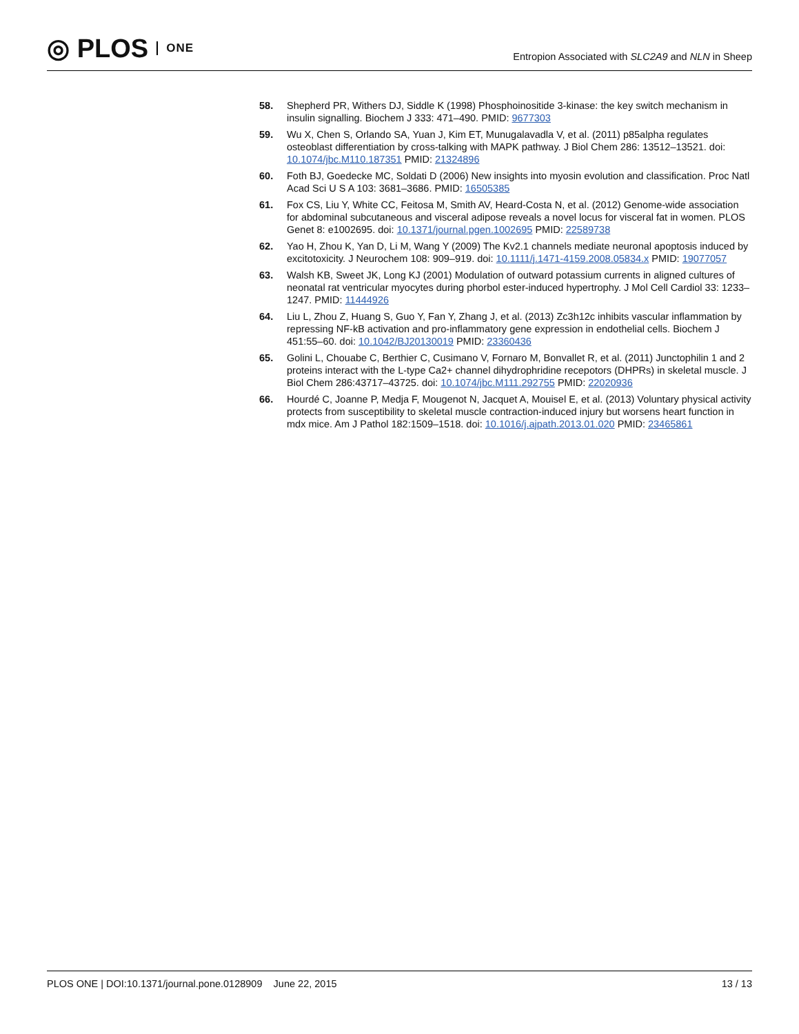◎ PLOS ONE
Entropion Associated with SLC2A9 and NLN in Sheep
58. Shepherd PR, Withers DJ, Siddle K (1998) Phosphoinositide 3-kinase: the key switch mechanism in insulin signalling. Biochem J 333: 471–490. PMID: 9677303
59. Wu X, Chen S, Orlando SA, Yuan J, Kim ET, Munugalavadla V, et al. (2011) p85alpha regulates osteoblast differentiation by cross-talking with MAPK pathway. J Biol Chem 286: 13512–13521. doi: 10.1074/jbc.M110.187351 PMID: 21324896
60. Foth BJ, Goedecke MC, Soldati D (2006) New insights into myosin evolution and classification. Proc Natl Acad Sci U S A 103: 3681–3686. PMID: 16505385
61. Fox CS, Liu Y, White CC, Feitosa M, Smith AV, Heard-Costa N, et al. (2012) Genome-wide association for abdominal subcutaneous and visceral adipose reveals a novel locus for visceral fat in women. PLOS Genet 8: e1002695. doi: 10.1371/journal.pgen.1002695 PMID: 22589738
62. Yao H, Zhou K, Yan D, Li M, Wang Y (2009) The Kv2.1 channels mediate neuronal apoptosis induced by excitotoxicity. J Neurochem 108: 909–919. doi: 10.1111/j.1471-4159.2008.05834.x PMID: 19077057
63. Walsh KB, Sweet JK, Long KJ (2001) Modulation of outward potassium currents in aligned cultures of neonatal rat ventricular myocytes during phorbol ester-induced hypertrophy. J Mol Cell Cardiol 33: 1233–1247. PMID: 11444926
64. Liu L, Zhou Z, Huang S, Guo Y, Fan Y, Zhang J, et al. (2013) Zc3h12c inhibits vascular inflammation by repressing NF-kB activation and pro-inflammatory gene expression in endothelial cells. Biochem J 451:55–60. doi: 10.1042/BJ20130019 PMID: 23360436
65. Golini L, Chouabe C, Berthier C, Cusimano V, Fornaro M, Bonvallet R, et al. (2011) Junctophilin 1 and 2 proteins interact with the L-type Ca2+ channel dihydrophridine recepotors (DHPRs) in skeletal muscle. J Biol Chem 286:43717–43725. doi: 10.1074/jbc.M111.292755 PMID: 22020936
66. Hourdé C, Joanne P, Medja F, Mougenot N, Jacquet A, Mouisel E, et al. (2013) Voluntary physical activity protects from susceptibility to skeletal muscle contraction-induced injury but worsens heart function in mdx mice. Am J Pathol 182:1509–1518. doi: 10.1016/j.ajpath.2013.01.020 PMID: 23465861
PLOS ONE | DOI:10.1371/journal.pone.0128909 June 22, 2015 13 / 13